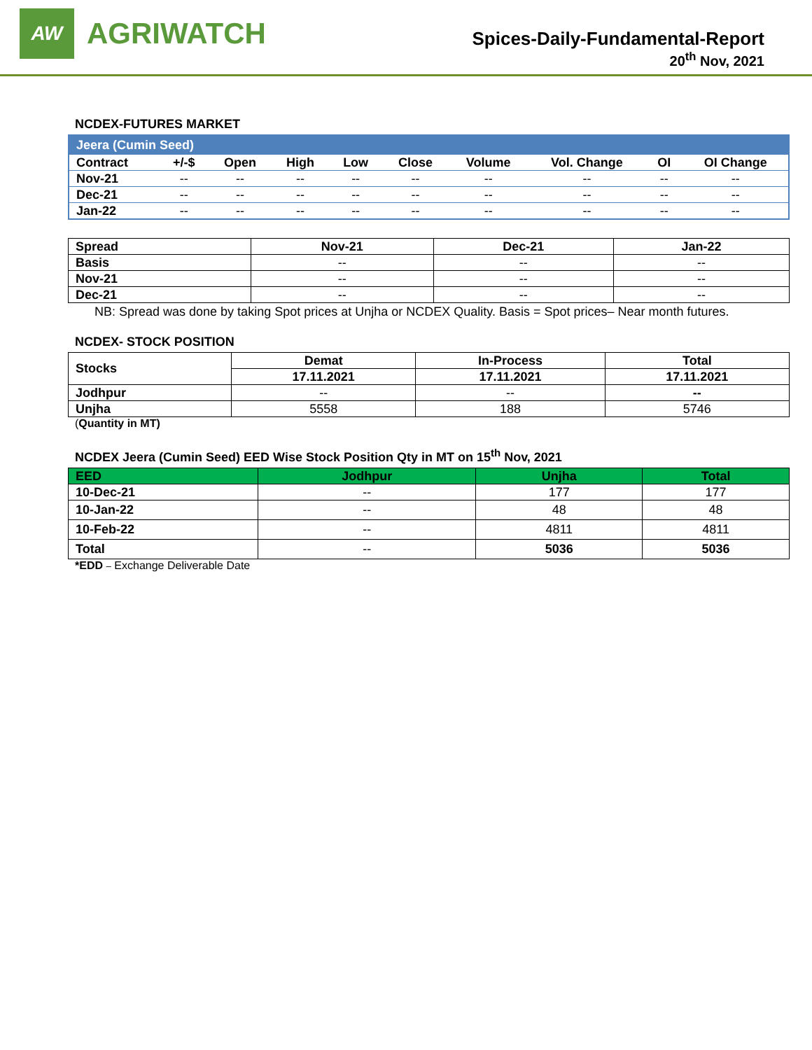AW
AGRIWATCH
Spices-Daily-Fundamental-Report
20<sup>th</sup> Nov, 2021
NCDEX-FUTURES MARKET
| Jeera (Cumin Seed) | | | | | | | | | |
| Contract | +/-$ | Open | High | Low | Close | Volume | Vol. Change | OI | OI Change |
| Nov-21 | -- | -- | -- | -- | -- | -- | -- | -- | -- |
| Dec-21 | -- | -- | -- | -- | -- | -- | -- | -- | -- |
| Jan-22 | -- | -- | -- | -- | -- | -- | -- | -- | -- |
| Spread | Nov-21 | Dec-21 | Jan-22 |
| --- | --- | --- | --- |
| Basis | -- | -- | -- |
| Nov-21 | -- | -- | -- |
| Dec-21 | -- | -- | -- |
NB: Spread was done by taking Spot prices at Unjha or NCDEX Quality. Basis = Spot prices– Near month futures.
NCDEX- STOCK POSITION
| Stocks | Demat | In-Process | Total |
| --- | --- | --- | --- |
| | 17.11.2021 | 17.11.2021 | 17.11.2021 |
| Jodhpur | -- | -- | -- |
| Unjha | 5558 | 188 | 5746 |
(Quantity in MT)
NCDEX Jeera (Cumin Seed) EED Wise Stock Position Qty in MT on 15<sup>th</sup> Nov, 2021
| EED | Jodhpur | Unjha | Total |
| --- | --- | --- | --- |
| 10-Dec-21 | -- | 177 | 177 |
| 10-Jan-22 | -- | 48 | 48 |
| 10-Feb-22 | -- | 4811 | 4811 |
| Total | -- | 5036 | 5036 |
*EDD – Exchange Deliverable Date